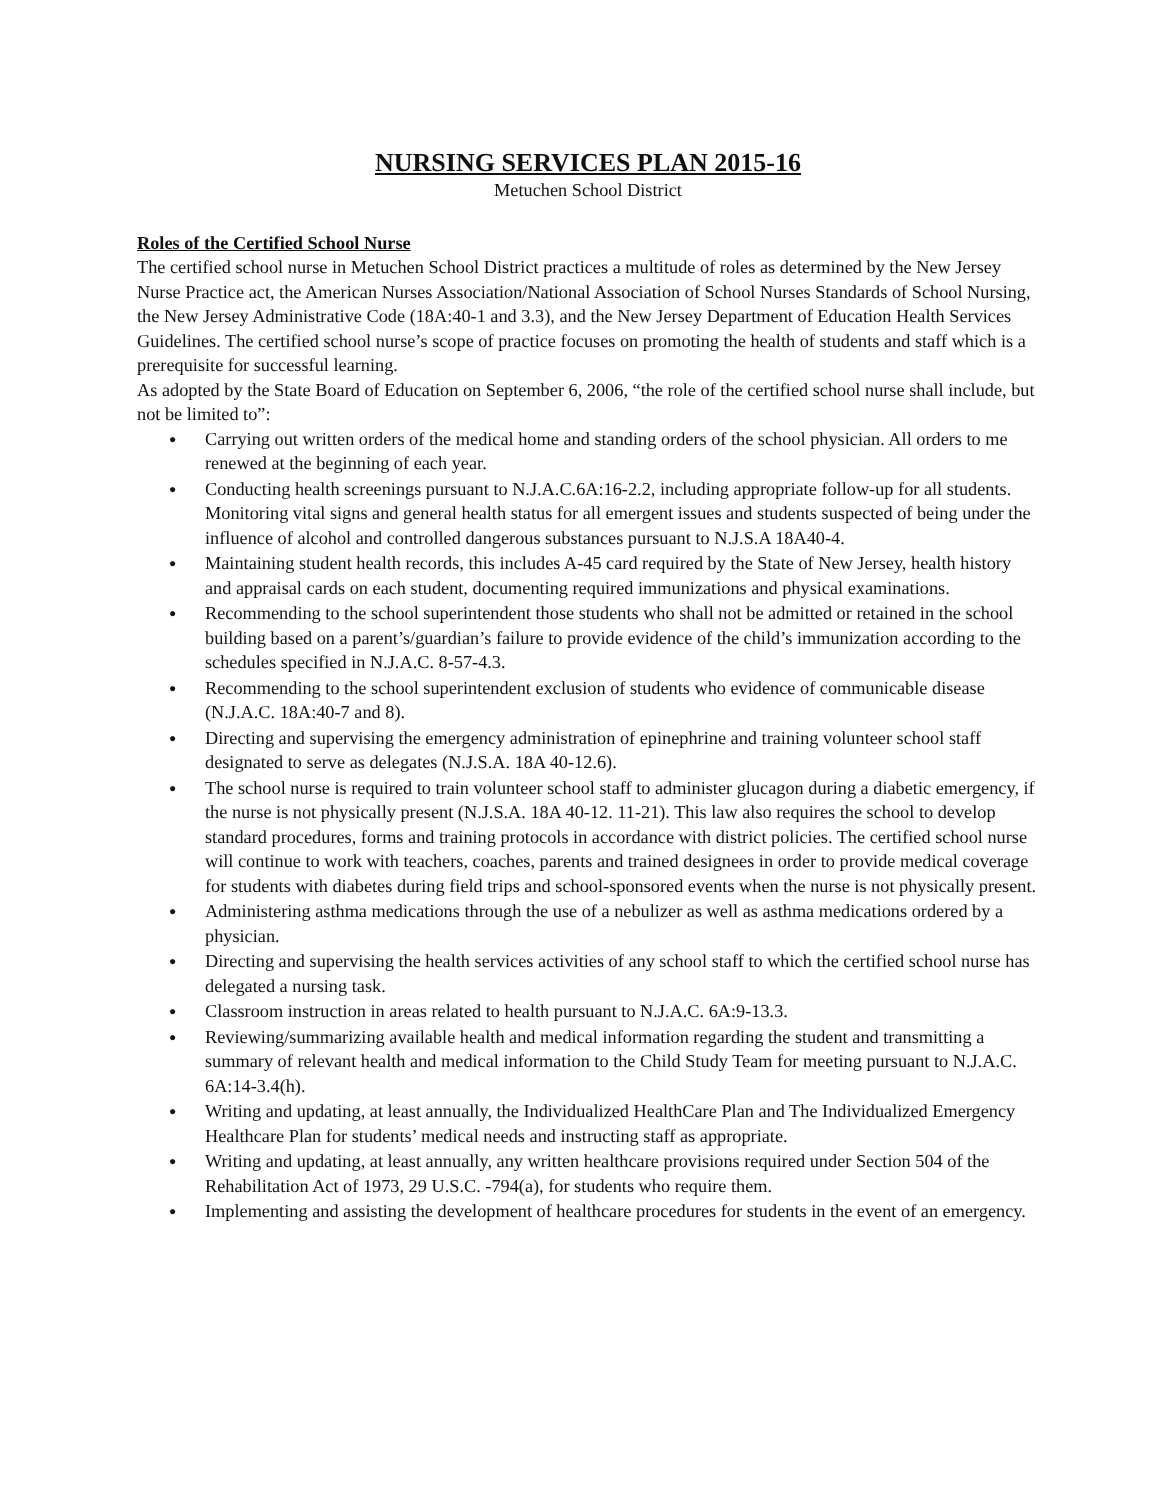NURSING SERVICES PLAN 2015-16
Metuchen School District
Roles of the Certified School Nurse
The certified school nurse in Metuchen School District practices a multitude of roles as determined by the New Jersey Nurse Practice act, the American Nurses Association/National Association of School Nurses Standards of School Nursing, the New Jersey Administrative Code (18A:40-1 and 3.3), and the New Jersey Department of Education Health Services Guidelines. The certified school nurse’s scope of practice focuses on promoting the health of students and staff which is a prerequisite for successful learning.
As adopted by the State Board of Education on September 6, 2006, “the role of the certified school nurse shall include, but not be limited to”:
● Carrying out written orders of the medical home and standing orders of the school physician. All orders to me renewed at the beginning of each year.
● Conducting health screenings pursuant to N.J.A.C.6A:16-2.2, including appropriate follow-up for all students. Monitoring vital signs and general health status for all emergent issues and students suspected of being under the influence of alcohol and controlled dangerous substances pursuant to N.J.S.A 18A40-4.
● Maintaining student health records, this includes A-45 card required by the State of New Jersey, health history and appraisal cards on each student, documenting required immunizations and physical examinations.
● Recommending to the school superintendent those students who shall not be admitted or retained in the school building based on a parent’s/guardian’s failure to provide evidence of the child’s immunization according to the schedules specified in N.J.A.C. 8-57-4.3.
● Recommending to the school superintendent exclusion of students who evidence of communicable disease (N.J.A.C. 18A:40-7 and 8).
● Directing and supervising the emergency administration of epinephrine and training volunteer school staff designated to serve as delegates (N.J.S.A. 18A 40-12.6).
● The school nurse is required to train volunteer school staff to administer glucagon during a diabetic emergency, if the nurse is not physically present (N.J.S.A. 18A 40-12. 11-21). This law also requires the school to develop standard procedures, forms and training protocols in accordance with district policies. The certified school nurse will continue to work with teachers, coaches, parents and trained designees in order to provide medical coverage for students with diabetes during field trips and school-sponsored events when the nurse is not physically present.
● Administering asthma medications through the use of a nebulizer as well as asthma medications ordered by a physician.
● Directing and supervising the health services activities of any school staff to which the certified school nurse has delegated a nursing task.
● Classroom instruction in areas related to health pursuant to N.J.A.C. 6A:9-13.3.
● Reviewing/summarizing available health and medical information regarding the student and transmitting a summary of relevant health and medical information to the Child Study Team for meeting pursuant to N.J.A.C. 6A:14-3.4(h).
● Writing and updating, at least annually, the Individualized HealthCare Plan and The Individualized Emergency Healthcare Plan for students’ medical needs and instructing staff as appropriate.
● Writing and updating, at least annually, any written healthcare provisions required under Section 504 of the Rehabilitation Act of 1973, 29 U.S.C. -794(a), for students who require them.
● Implementing and assisting the development of healthcare procedures for students in the event of an emergency.